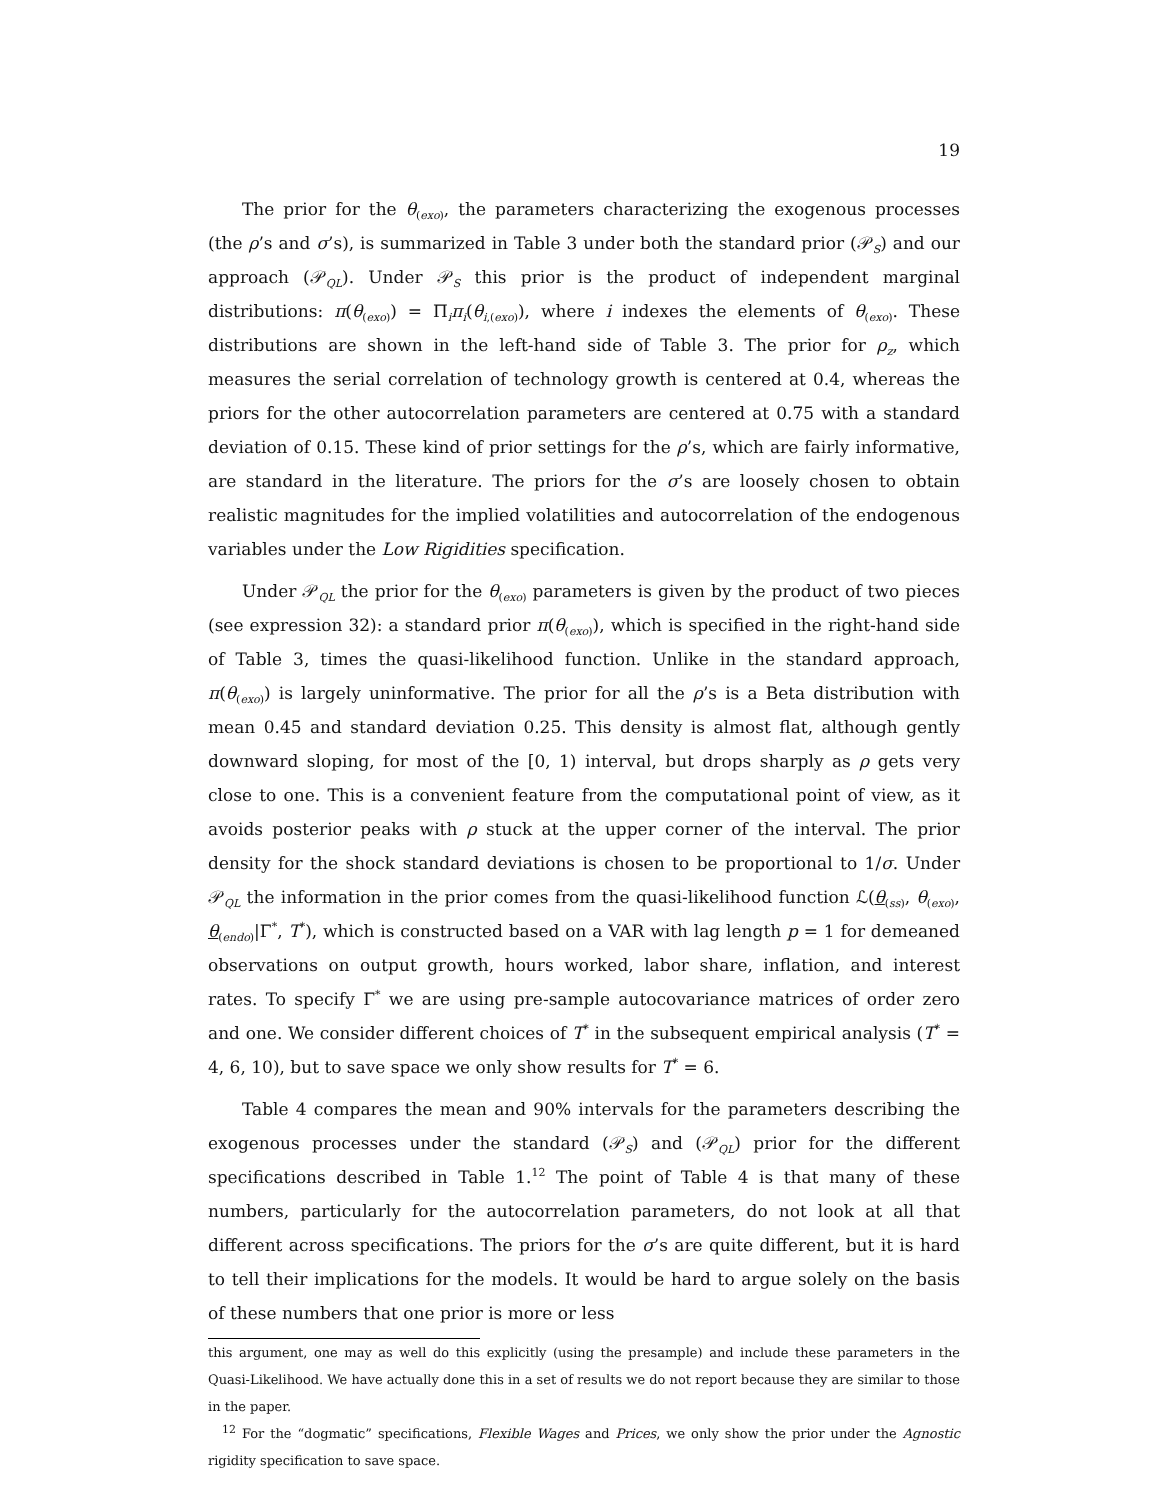19
The prior for the θ<sub>(exo)</sub>, the parameters characterizing the exogenous processes (the ρ’s and σ’s), is summarized in Table 3 under both the standard prior (𝒫<sub>S</sub>) and our approach (𝒫<sub>QL</sub>). Under 𝒫<sub>S</sub> this prior is the product of independent marginal distributions: π(θ<sub>(exo)</sub>) = Π<sub>i</sub>π<sub>i</sub>(θ<sub>i,(exo)</sub>), where i indexes the elements of θ<sub>(exo)</sub>. These distributions are shown in the left-hand side of Table 3. The prior for ρ<sub>z</sub>, which measures the serial correlation of technology growth is centered at 0.4, whereas the priors for the other autocorrelation parameters are centered at 0.75 with a standard deviation of 0.15. These kind of prior settings for the ρ’s, which are fairly informative, are standard in the literature. The priors for the σ’s are loosely chosen to obtain realistic magnitudes for the implied volatilities and autocorrelation of the endogenous variables under the Low Rigidities specification.
Under 𝒫<sub>QL</sub> the prior for the θ<sub>(exo)</sub> parameters is given by the product of two pieces (see expression 32): a standard prior π(θ<sub>(exo)</sub>), which is specified in the right-hand side of Table 3, times the quasi-likelihood function. Unlike in the standard approach, π(θ<sub>(exo)</sub>) is largely uninformative. The prior for all the ρ’s is a Beta distribution with mean 0.45 and standard deviation 0.25. This density is almost flat, although gently downward sloping, for most of the [0, 1) interval, but drops sharply as ρ gets very close to one. This is a convenient feature from the computational point of view, as it avoids posterior peaks with ρ stuck at the upper corner of the interval. The prior density for the shock standard deviations is chosen to be proportional to 1/σ. Under 𝒫<sub>QL</sub> the information in the prior comes from the quasi-likelihood function ℒ(θ<sub>(ss)</sub>, θ<sub>(exo)</sub>, θ<sub>(endo)</sub>|Γ<sup>*</sup>, T<sup>*</sup>), which is constructed based on a VAR with lag length p = 1 for demeaned observations on output growth, hours worked, labor share, inflation, and interest rates. To specify Γ<sup>*</sup> we are using pre-sample autocovariance matrices of order zero and one. We consider different choices of T<sup>*</sup> in the subsequent empirical analysis (T<sup>*</sup> = 4, 6, 10), but to save space we only show results for T<sup>*</sup> = 6.
Table 4 compares the mean and 90% intervals for the parameters describing the exogenous processes under the standard (𝒫<sub>S</sub>) and (𝒫<sub>QL</sub>) prior for the different specifications described in Table 1.<sup>12</sup> The point of Table 4 is that many of these numbers, particularly for the autocorrelation parameters, do not look at all that different across specifications. The priors for the σ’s are quite different, but it is hard to tell their implications for the models. It would be hard to argue solely on the basis of these numbers that one prior is more or less
this argument, one may as well do this explicitly (using the presample) and include these parameters in the Quasi-Likelihood. We have actually done this in a set of results we do not report because they are similar to those in the paper.
<sup>12</sup> For the “dogmatic” specifications, Flexible Wages and Prices, we only show the prior under the Agnostic rigidity specification to save space.